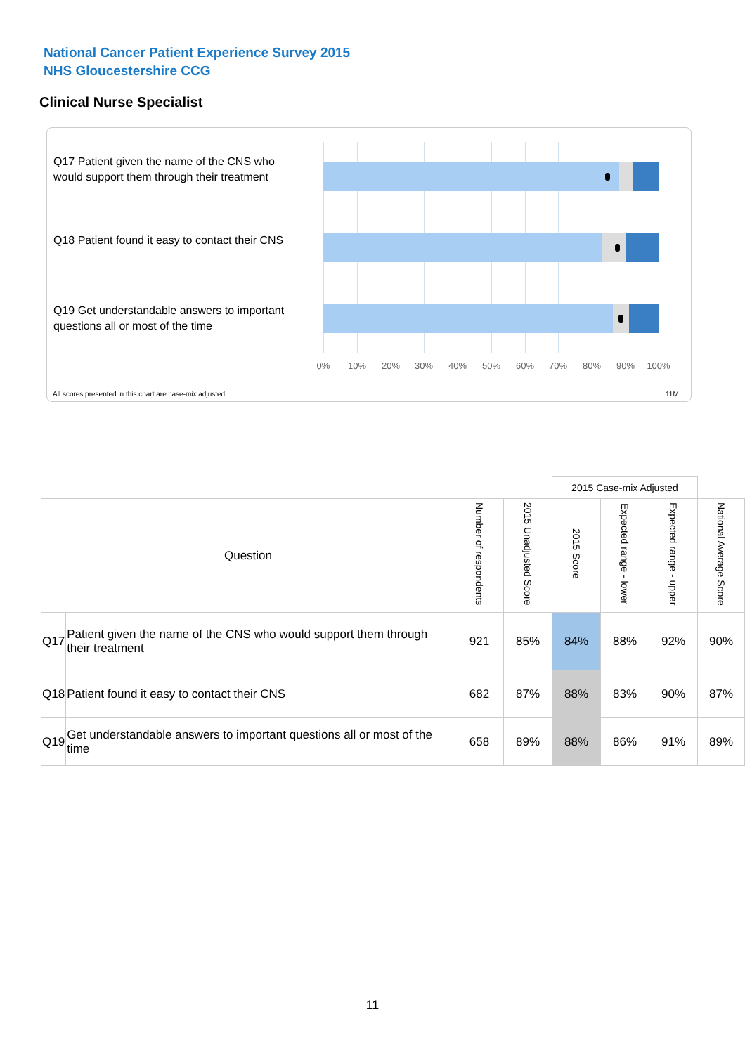National Cancer Patient Experience Survey 2015
NHS Gloucestershire CCG
Clinical Nurse Specialist
Q17 Patient given the name of the CNS who would support them through their treatment
Q18 Patient found it easy to contact their CNS
Q19 Get understandable answers to important questions all or most of the time
0% 10% 20% 30% 40% 50% 60% 70% 80% 90% 100%
All scores presented in this chart are case-mix adjusted
11M
| | | | | 2015 Case-mix Adjusted | | | |
| Question | | Number of respondents | 2015 Unadjusted Score | 2015 Score | Expected range - lower | Expected range - upper | National Average Score |
| Q17 | Patient given the name of the CNS who would support them through their treatment | 921 | 85% | 84% | 88% | 92% | 90% |
| Q18 | Patient found it easy to contact their CNS | 682 | 87% | 88% | 83% | 90% | 87% |
| Q19 | Get understandable answers to important questions all or most of the time | 658 | 89% | 88% | 86% | 91% | 89% |
11